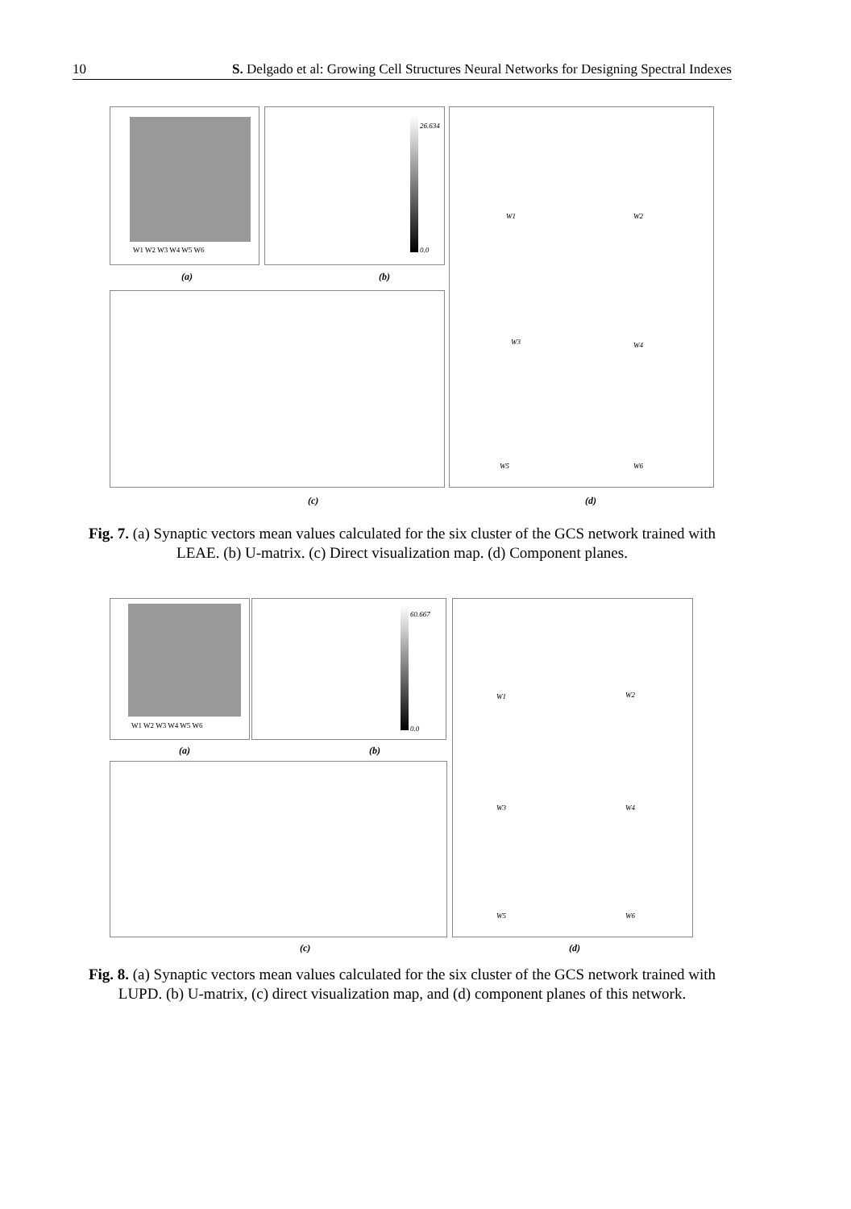10 S. Delgado et al: Growing Cell Structures Neural Networks for Designing Spectral Indexes
W1 W2 W3 W4 W5 W6
26.634
0.0
W1 W2
W3 W4
W5 W6
(a) (b)
(c) (d)
Fig. 7. (a) Synaptic vectors mean values calculated for the six cluster of the GCS network trained with LEAE. (b) U-matrix. (c) Direct visualization map. (d) Component planes.
W1 W2 W3 W4 W5 W6
60.667
0.0
W1 W2
W3 W4
W5 W6
(a) (b)
(c) (d)
Fig. 8. (a) Synaptic vectors mean values calculated for the six cluster of the GCS network trained with LUPD. (b) U-matrix, (c) direct visualization map, and (d) component planes of this network.